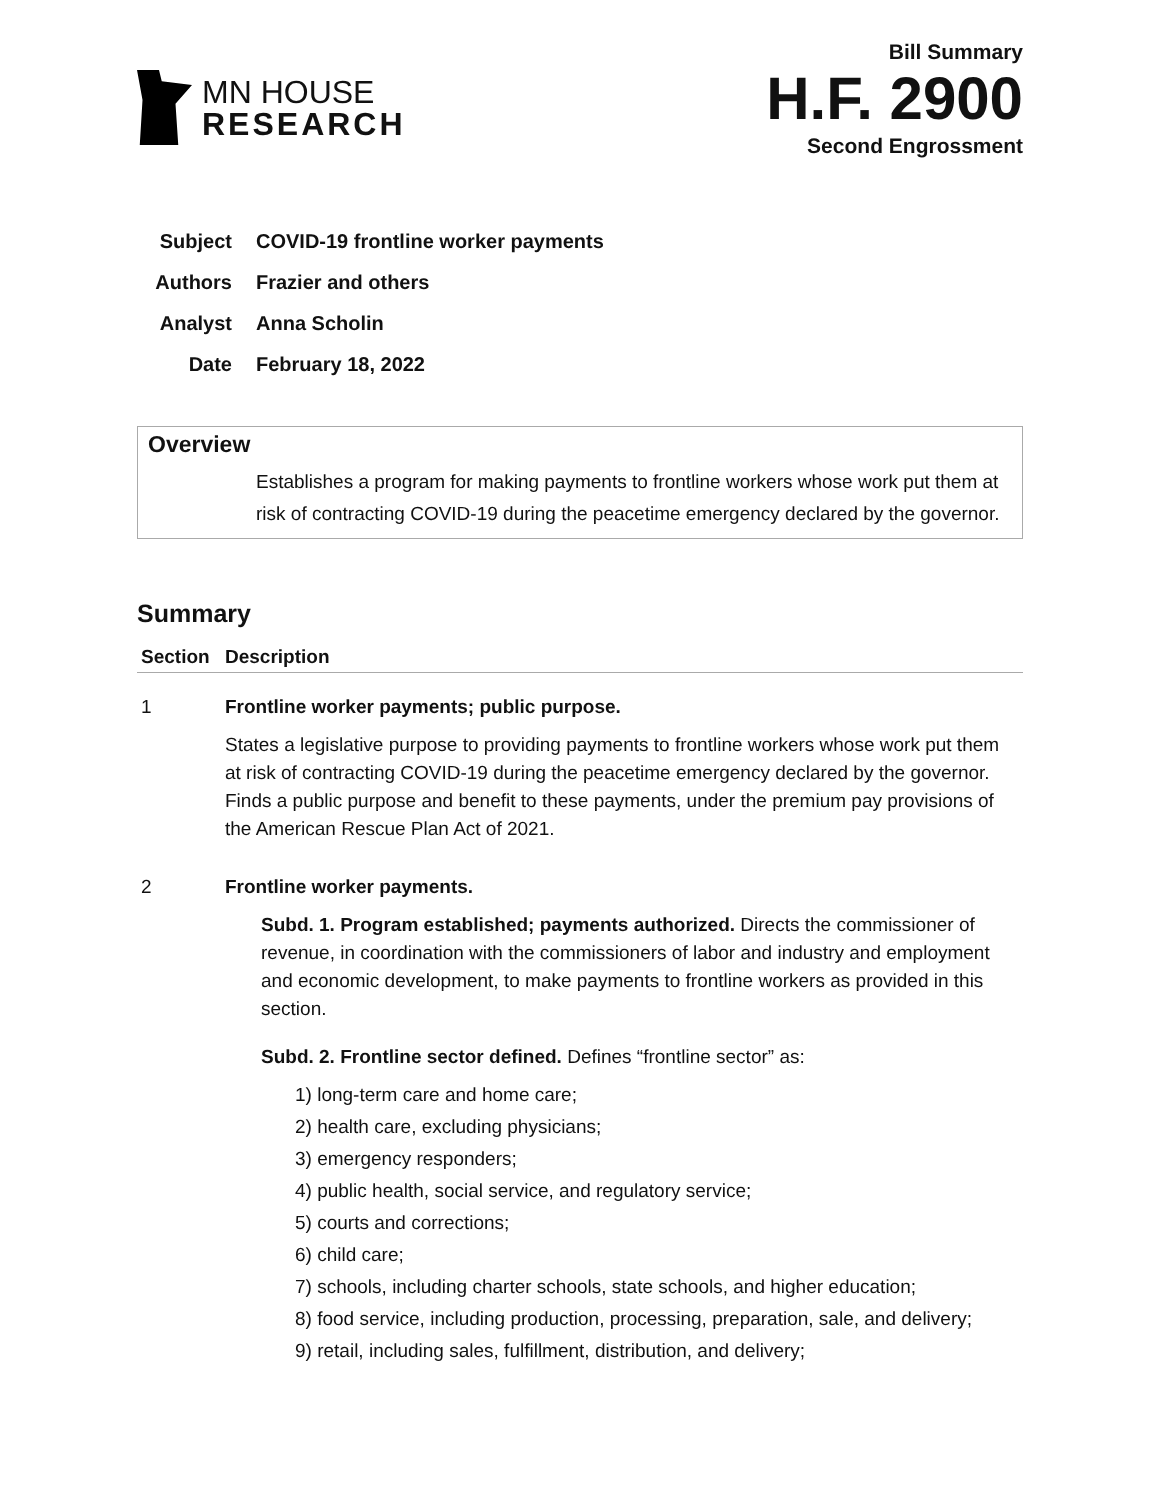MN HOUSE
RESEARCH
Bill Summary
H.F. 2900
Second Engrossment
Subject COVID-19 frontline worker payments
Authors Frazier and others
Analyst Anna Scholin
Date February 18, 2022
Overview
Establishes a program for making payments to frontline workers whose work put them at risk of contracting COVID-19 during the peacetime emergency declared by the governor.
Summary
| Section | Description |
| --- | --- |
| 1 | Frontline worker payments; public purpose. States a legislative purpose to providing payments to frontline workers whose work put them at risk of contracting COVID-19 during the peacetime emergency declared by the governor. Finds a public purpose and benefit to these payments, under the premium pay provisions of the American Rescue Plan Act of 2021. |
| 2 | Frontline worker payments. Subd. 1. Program established; payments authorized. Directs the commissioner of revenue, in coordination with the commissioners of labor and industry and employment and economic development, to make payments to frontline workers as provided in this section. Subd. 2. Frontline sector defined. Defines “frontline sector” as: 1) long-term care and home care; 2) health care, excluding physicians; 3) emergency responders; 4) public health, social service, and regulatory service; 5) courts and corrections; 6) child care; 7) schools, including charter schools, state schools, and higher education; 8) food service, including production, processing, preparation, sale, and delivery; 9) retail, including sales, fulfillment, distribution, and delivery; |